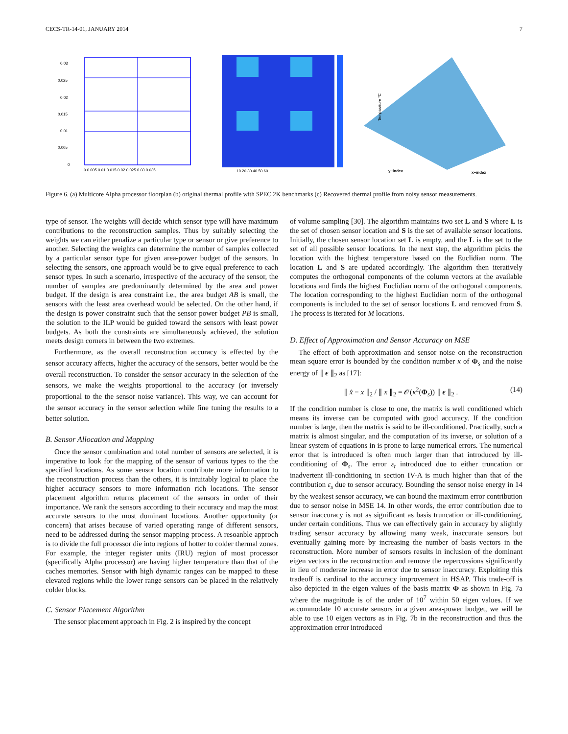CECS-TR-14-01, JANUARY 2014 7
0.03
0.025
0.02
0.015
0.01
0.005
0
0 0.005 0.01 0.015 0.02 0.025 0.03 0.035
10 20 30 40 50 60
Temparature °C
y−index
x−index
Figure 6. (a) Multicore Alpha processor floorplan (b) original thermal profile with SPEC 2K benchmarks (c) Recovered thermal profile from noisy sensor measurements.
type of sensor. The weights will decide which sensor type will have maximum contributions to the reconstruction samples. Thus by suitably selecting the weights we can either penalize a particular type or sensor or give preference to another. Selecting the weights can determine the number of samples collected by a particular sensor type for given area-power budget of the sensors. In selecting the sensors, one approach would be to give equal preference to each sensor types. In such a scenario, irrespective of the accuracy of the sensor, the number of samples are predominantly determined by the area and power budget. If the design is area constraint i.e., the area budget AB is small, the sensors with the least area overhead would be selected. On the other hand, if the design is power constraint such that the sensor power budget PB is small, the solution to the ILP would be guided toward the sensors with least power budgets. As both the constraints are simultaneously achieved, the solution meets design corners in between the two extremes.
Furthermore, as the overall reconstruction accuracy is effected by the sensor accuracy affects, higher the accuracy of the sensors, better would be the overall reconstruction. To consider the sensor accuracy in the selection of the sensors, we make the weights proportional to the accuracy (or inversely proportional to the the sensor noise variance). This way, we can account for the sensor accuracy in the sensor selection while fine tuning the results to a better solution.
B. Sensor Allocation and Mapping
Once the sensor combination and total number of sensors are selected, it is imperative to look for the mapping of the sensor of various types to the the specified locations. As some sensor location contribute more information to the reconstruction process than the others, it is intuitably logical to place the higher accuracy sensors to more information rich locations. The sensor placement algorithm returns placement of the sensors in order of their importance. We rank the sensors according to their accuracy and map the most accurate sensors to the most dominant locations. Another opportunity (or concern) that arises because of varied operating range of different sensors, need to be addressed during the sensor mapping process. A resoanble approch is to divide the full processor die into regions of hotter to colder thermal zones. For example, the integer register units (IRU) region of most processor (specifically Alpha processor) are having higher temperature than that of the caches memories. Sensor with high dynamic ranges can be mapped to these elevated regions while the lower range sensors can be placed in the relatively colder blocks.
C. Sensor Placement Algorithm
The sensor placement approach in Fig. 2 is inspired by the concept
of volume sampling [30]. The algorithm maintains two set L and S where L is the set of chosen sensor location and S is the set of available sensor locations. Initially, the chosen sensor location set L is empty, and the L is the set to the set of all possible sensor locations. In the next step, the algorithm picks the location with the highest temperature based on the Euclidian norm. The location L and S are updated accordingly. The algorithm then iteratively computes the orthogonal components of the column vectors at the available locations and finds the highest Euclidian norm of the orthogonal components. The location corresponding to the highest Euclidian norm of the orthogonal components is included to the set of sensor locations L and removed from S. The process is iterated for M locations.
D. Effect of Approximation and Sensor Accuracy on MSE
The effect of both approximation and sensor noise on the reconstruction mean square error is bounded by the condition number κ of Φ<sub>s</sub> and the noise energy of ∥ ϵ ∥<sub>2</sub> as [17]:
∥ x̂ − x ∥<sub>2</sub> / ∥ x ∥<sub>2</sub> = 𝒪(κ<sup>2</sup>(Φ<sub>s</sub>)) ∥ ϵ ∥<sub>2</sub> . (14)
If the condition number is close to one, the matrix is well conditioned which means its inverse can be computed with good accuracy. If the condition number is large, then the matrix is said to be ill-conditioned. Practically, such a matrix is almost singular, and the computation of its inverse, or solution of a linear system of equations in is prone to large numerical errors. The numerical error that is introduced is often much larger than that introduced by ill-conditioning of Φ<sub>s</sub>. The error ε<sub>t</sub> introduced due to either truncation or inadvertent ill-conditioning in section IV-A is much higher than that of the contribution ε<sub>s</sub> due to sensor accuracy. Bounding the sensor noise energy in 14 by the weakest sensor accuracy, we can bound the maximum error contribution due to sensor noise in MSE 14. In other words, the error contribution due to sensor inaccuracy is not as significant as basis truncation or ill-conditioning, under certain conditions. Thus we can effectively gain in accuracy by slightly trading sensor accuracy by allowing many weak, inaccurate sensors but eventually gaining more by increasing the number of basis vectors in the reconstruction. More number of sensors results in inclusion of the dominant eigen vectors in the reconstruction and remove the repercussions significantly in lieu of moderate increase in error due to sensor inaccuracy. Exploiting this tradeoff is cardinal to the accuracy improvement in HSAP. This trade-off is also depicted in the eigen values of the basis matrix Φ as shown in Fig. 7a where the magnitude is of the order of 10<sup>7</sup> within 50 eigen values. If we accommodate 10 accurate sensors in a given area-power budget, we will be able to use 10 eigen vectors as in Fig. 7b in the reconstruction and thus the approximation error introduced